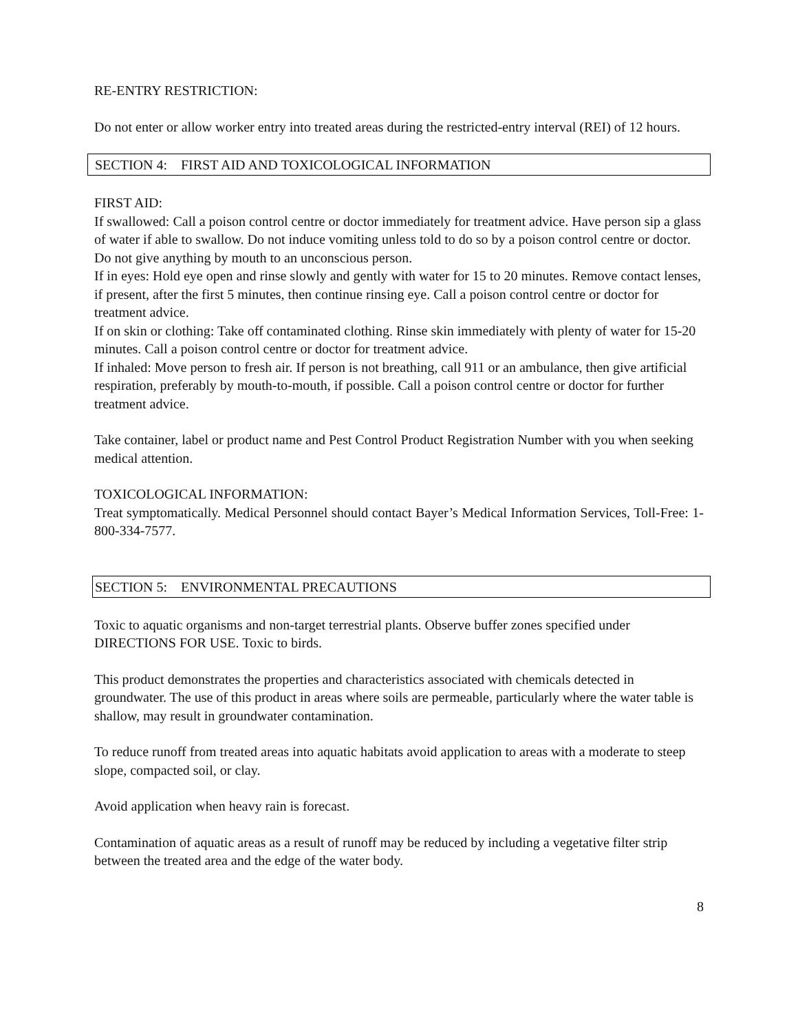RE-ENTRY RESTRICTION:
Do not enter or allow worker entry into treated areas during the restricted-entry interval (REI) of 12 hours.
SECTION 4: FIRST AID AND TOXICOLOGICAL INFORMATION
FIRST AID:
If swallowed: Call a poison control centre or doctor immediately for treatment advice. Have person sip a glass of water if able to swallow. Do not induce vomiting unless told to do so by a poison control centre or doctor. Do not give anything by mouth to an unconscious person.
If in eyes: Hold eye open and rinse slowly and gently with water for 15 to 20 minutes. Remove contact lenses, if present, after the first 5 minutes, then continue rinsing eye. Call a poison control centre or doctor for treatment advice.
If on skin or clothing: Take off contaminated clothing. Rinse skin immediately with plenty of water for 15-20 minutes. Call a poison control centre or doctor for treatment advice.
If inhaled: Move person to fresh air. If person is not breathing, call 911 or an ambulance, then give artificial respiration, preferably by mouth-to-mouth, if possible. Call a poison control centre or doctor for further treatment advice.
Take container, label or product name and Pest Control Product Registration Number with you when seeking medical attention.
TOXICOLOGICAL INFORMATION:
Treat symptomatically. Medical Personnel should contact Bayer’s Medical Information Services, Toll-Free: 1-800-334-7577.
SECTION 5: ENVIRONMENTAL PRECAUTIONS
Toxic to aquatic organisms and non-target terrestrial plants. Observe buffer zones specified under DIRECTIONS FOR USE. Toxic to birds.
This product demonstrates the properties and characteristics associated with chemicals detected in groundwater. The use of this product in areas where soils are permeable, particularly where the water table is shallow, may result in groundwater contamination.
To reduce runoff from treated areas into aquatic habitats avoid application to areas with a moderate to steep slope, compacted soil, or clay.
Avoid application when heavy rain is forecast.
Contamination of aquatic areas as a result of runoff may be reduced by including a vegetative filter strip between the treated area and the edge of the water body.
8